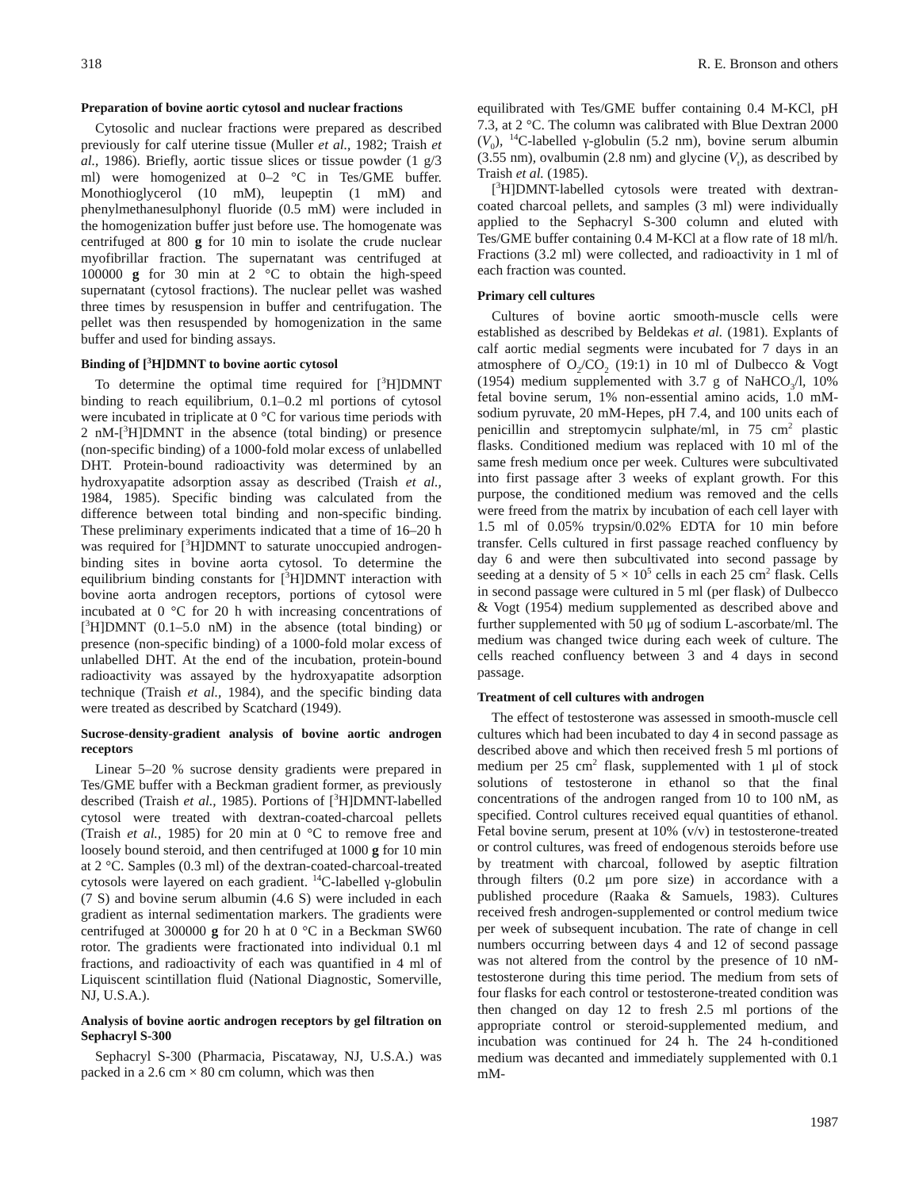318 R. E. Bronson and others
Preparation of bovine aortic cytosol and nuclear fractions
Cytosolic and nuclear fractions were prepared as described previously for calf uterine tissue (Muller et al., 1982; Traish et al., 1986). Briefly, aortic tissue slices or tissue powder (1 g/3 ml) were homogenized at 0–2 °C in Tes/GME buffer. Monothioglycerol (10 mM), leupeptin (1 mM) and phenylmethanesulphonyl fluoride (0.5 mM) were included in the homogenization buffer just before use. The homogenate was centrifuged at 800 g for 10 min to isolate the crude nuclear myofibrillar fraction. The supernatant was centrifuged at 100000 g for 30 min at 2 °C to obtain the high-speed supernatant (cytosol fractions). The nuclear pellet was washed three times by resuspension in buffer and centrifugation. The pellet was then resuspended by homogenization in the same buffer and used for binding assays.
Binding of [<sup>3</sup>H]DMNT to bovine aortic cytosol
To determine the optimal time required for [<sup>3</sup>H]DMNT binding to reach equilibrium, 0.1–0.2 ml portions of cytosol were incubated in triplicate at 0 °C for various time periods with 2 nM-[<sup>3</sup>H]DMNT in the absence (total binding) or presence (non-specific binding) of a 1000-fold molar excess of unlabelled DHT. Protein-bound radioactivity was determined by an hydroxyapatite adsorption assay as described (Traish et al., 1984, 1985). Specific binding was calculated from the difference between total binding and non-specific binding. These preliminary experiments indicated that a time of 16–20 h was required for [<sup>3</sup>H]DMNT to saturate unoccupied androgen-binding sites in bovine aorta cytosol. To determine the equilibrium binding constants for [<sup>3</sup>H]DMNT interaction with bovine aorta androgen receptors, portions of cytosol were incubated at 0 °C for 20 h with increasing concentrations of [<sup>3</sup>H]DMNT (0.1–5.0 nM) in the absence (total binding) or presence (non-specific binding) of a 1000-fold molar excess of unlabelled DHT. At the end of the incubation, protein-bound radioactivity was assayed by the hydroxyapatite adsorption technique (Traish et al., 1984), and the specific binding data were treated as described by Scatchard (1949).
Sucrose-density-gradient analysis of bovine aortic androgen receptors
Linear 5–20 % sucrose density gradients were prepared in Tes/GME buffer with a Beckman gradient former, as previously described (Traish et al., 1985). Portions of [<sup>3</sup>H]DMNT-labelled cytosol were treated with dextran-coated-charcoal pellets (Traish et al., 1985) for 20 min at 0 °C to remove free and loosely bound steroid, and then centrifuged at 1000 g for 10 min at 2 °C. Samples (0.3 ml) of the dextran-coated-charcoal-treated cytosols were layered on each gradient. <sup>14</sup>C-labelled γ-globulin (7 S) and bovine serum albumin (4.6 S) were included in each gradient as internal sedimentation markers. The gradients were centrifuged at 300000 g for 20 h at 0 °C in a Beckman SW60 rotor. The gradients were fractionated into individual 0.1 ml fractions, and radioactivity of each was quantified in 4 ml of Liquiscent scintillation fluid (National Diagnostic, Somerville, NJ, U.S.A.).
Analysis of bovine aortic androgen receptors by gel filtration on Sephacryl S-300
Sephacryl S-300 (Pharmacia, Piscataway, NJ, U.S.A.) was packed in a 2.6 cm × 80 cm column, which was then
equilibrated with Tes/GME buffer containing 0.4 M-KCl, pH 7.3, at 2 °C. The column was calibrated with Blue Dextran 2000 (V<sub>0</sub>), <sup>14</sup>C-labelled γ-globulin (5.2 nm), bovine serum albumin (3.55 nm), ovalbumin (2.8 nm) and glycine (V<sub>t</sub>), as described by Traish et al. (1985).
[<sup>3</sup>H]DMNT-labelled cytosols were treated with dextran-coated charcoal pellets, and samples (3 ml) were individually applied to the Sephacryl S-300 column and eluted with Tes/GME buffer containing 0.4 M-KCl at a flow rate of 18 ml/h. Fractions (3.2 ml) were collected, and radioactivity in 1 ml of each fraction was counted.
Primary cell cultures
Cultures of bovine aortic smooth-muscle cells were established as described by Beldekas et al. (1981). Explants of calf aortic medial segments were incubated for 7 days in an atmosphere of O<sub>2</sub>/CO<sub>2</sub> (19:1) in 10 ml of Dulbecco & Vogt (1954) medium supplemented with 3.7 g of NaHCO<sub>3</sub>/l, 10% fetal bovine serum, 1% non-essential amino acids, 1.0 mM-sodium pyruvate, 20 mM-Hepes, pH 7.4, and 100 units each of penicillin and streptomycin sulphate/ml, in 75 cm<sup>2</sup> plastic flasks. Conditioned medium was replaced with 10 ml of the same fresh medium once per week. Cultures were subcultivated into first passage after 3 weeks of explant growth. For this purpose, the conditioned medium was removed and the cells were freed from the matrix by incubation of each cell layer with 1.5 ml of 0.05% trypsin/0.02% EDTA for 10 min before transfer. Cells cultured in first passage reached confluency by day 6 and were then subcultivated into second passage by seeding at a density of 5 × 10<sup>5</sup> cells in each 25 cm<sup>2</sup> flask. Cells in second passage were cultured in 5 ml (per flask) of Dulbecco & Vogt (1954) medium supplemented as described above and further supplemented with 50 μg of sodium L-ascorbate/ml. The medium was changed twice during each week of culture. The cells reached confluency between 3 and 4 days in second passage.
Treatment of cell cultures with androgen
The effect of testosterone was assessed in smooth-muscle cell cultures which had been incubated to day 4 in second passage as described above and which then received fresh 5 ml portions of medium per 25 cm<sup>2</sup> flask, supplemented with 1 μl of stock solutions of testosterone in ethanol so that the final concentrations of the androgen ranged from 10 to 100 nM, as specified. Control cultures received equal quantities of ethanol. Fetal bovine serum, present at 10% (v/v) in testosterone-treated or control cultures, was freed of endogenous steroids before use by treatment with charcoal, followed by aseptic filtration through filters (0.2 μm pore size) in accordance with a published procedure (Raaka & Samuels, 1983). Cultures received fresh androgen-supplemented or control medium twice per week of subsequent incubation. The rate of change in cell numbers occurring between days 4 and 12 of second passage was not altered from the control by the presence of 10 nM-testosterone during this time period. The medium from sets of four flasks for each control or testosterone-treated condition was then changed on day 12 to fresh 2.5 ml portions of the appropriate control or steroid-supplemented medium, and incubation was continued for 24 h. The 24 h-conditioned medium was decanted and immediately supplemented with 0.1 mM-
1987